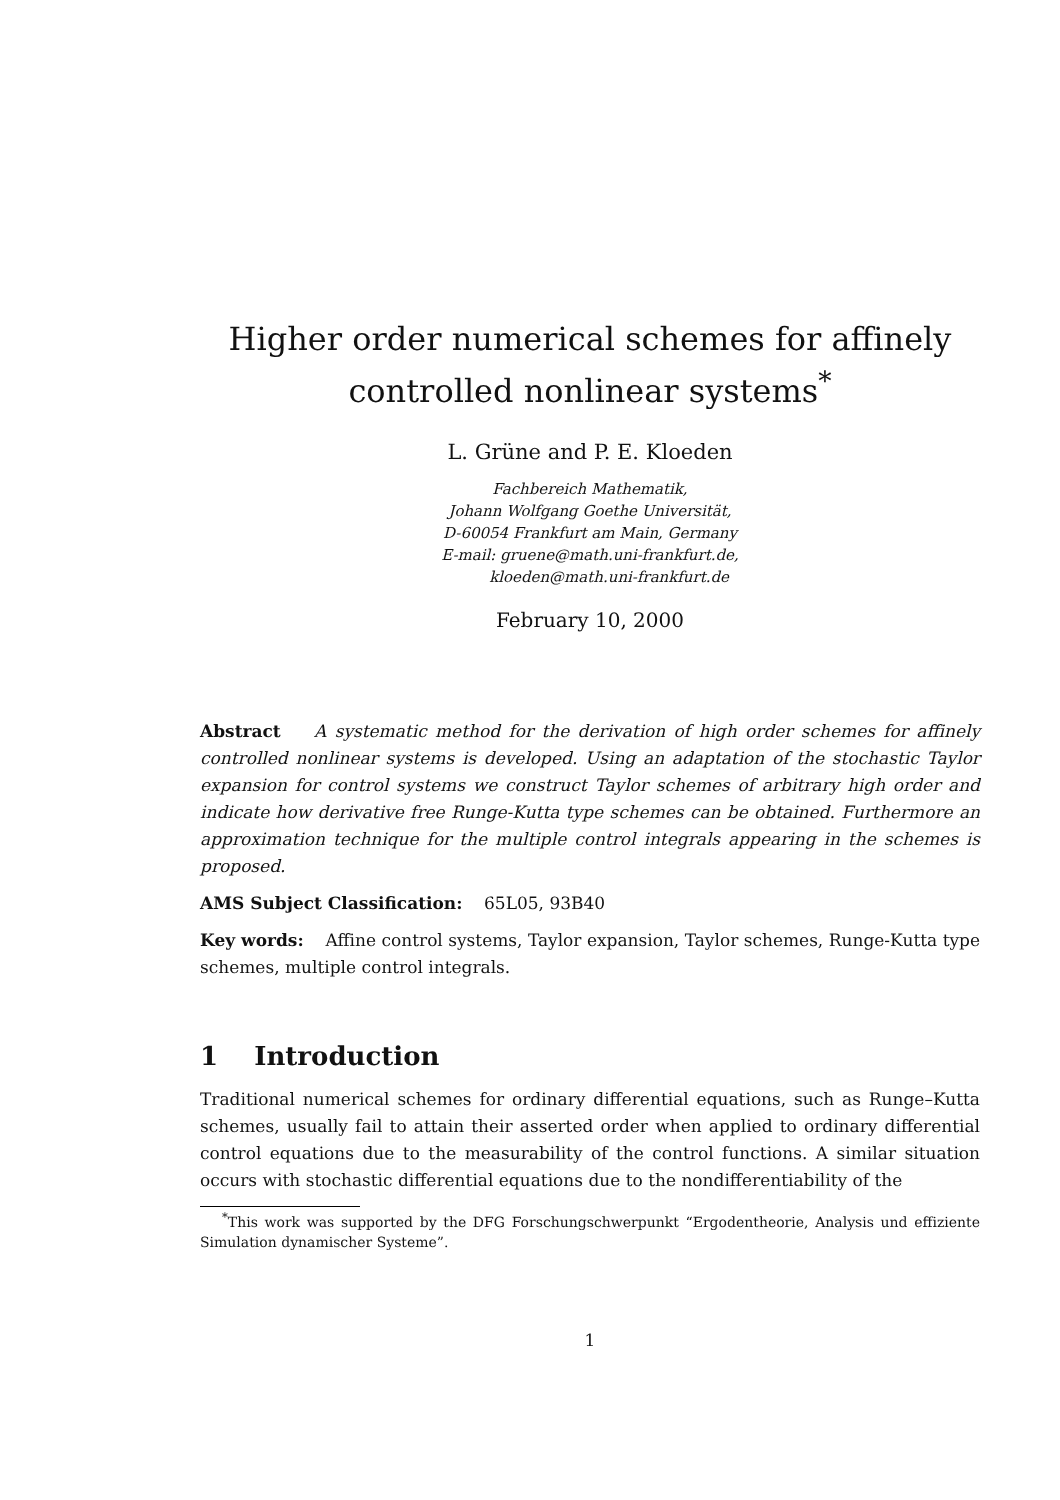Higher order numerical schemes for affinely
controlled nonlinear systems<sup>*</sup>
L. Grüne and P. E. Kloeden
Fachbereich Mathematik,
Johann Wolfgang Goethe Universität,
D-60054 Frankfurt am Main, Germany
E-mail: gruene@math.uni-frankfurt.de,
kloeden@math.uni-frankfurt.de
February 10, 2000
Abstract A systematic method for the derivation of high order schemes for affinely controlled nonlinear systems is developed. Using an adaptation of the stochastic Taylor expansion for control systems we construct Taylor schemes of arbitrary high order and indicate how derivative free Runge-Kutta type schemes can be obtained. Furthermore an approximation technique for the multiple control integrals appearing in the schemes is proposed.
AMS Subject Classification: 65L05, 93B40
Key words: Affine control systems, Taylor expansion, Taylor schemes, Runge-Kutta type schemes, multiple control integrals.
1 Introduction
Traditional numerical schemes for ordinary differential equations, such as Runge–Kutta schemes, usually fail to attain their asserted order when applied to ordinary differential control equations due to the measurability of the control functions. A similar situation occurs with stochastic differential equations due to the nondifferentiability of the
<sup>*</sup> This work was supported by the DFG Forschungschwerpunkt “Ergodentheorie, Analysis und effiziente Simulation dynamischer Systeme”.
1